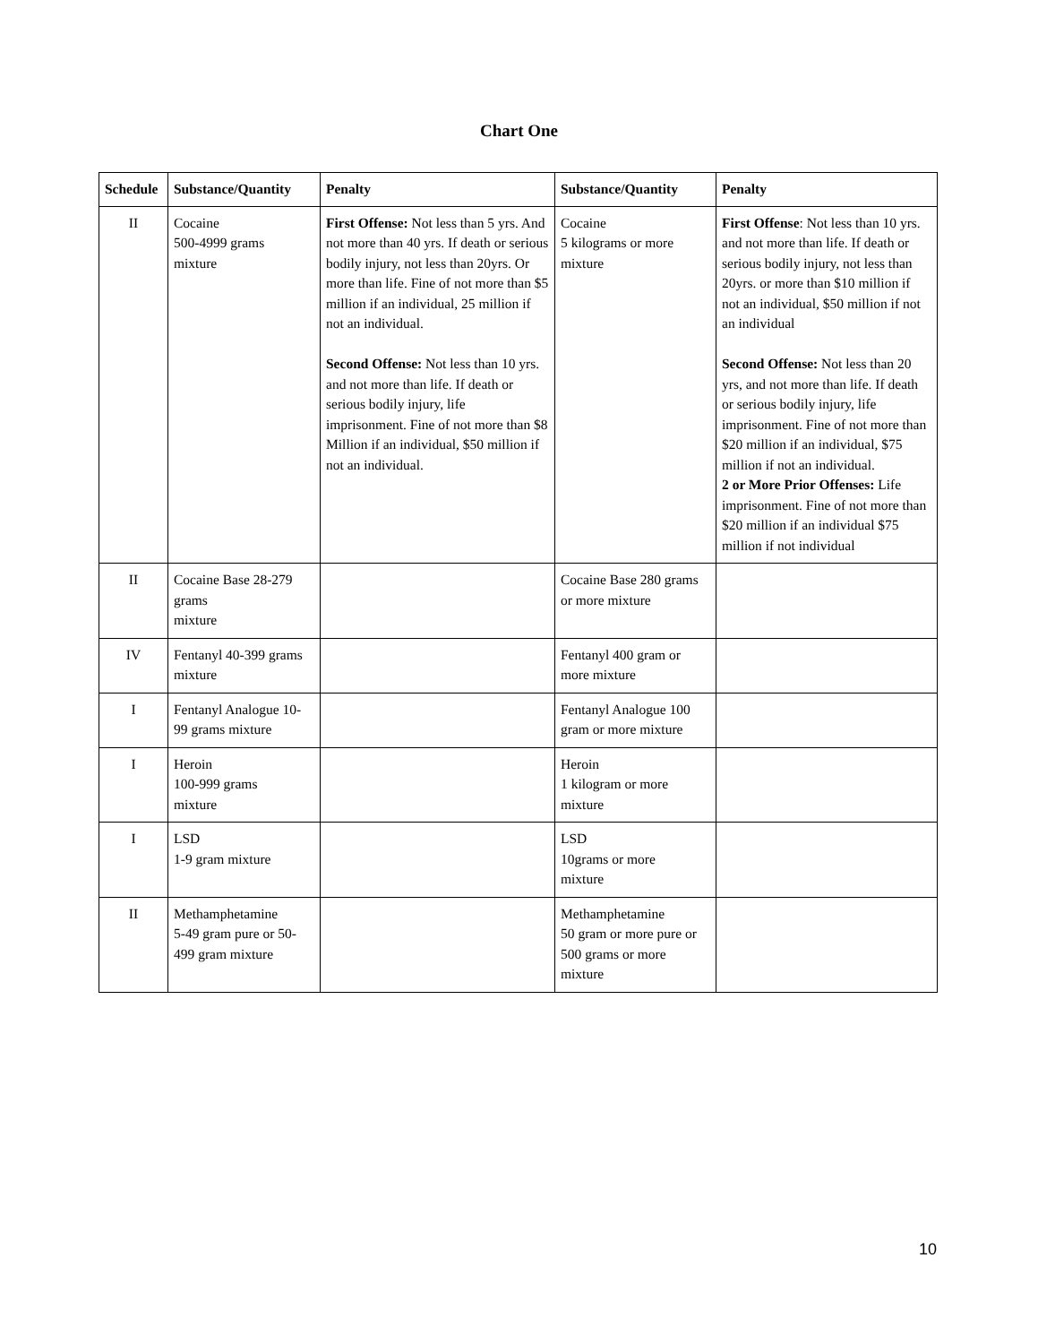Chart One
| Schedule | Substance/Quantity | Penalty | Substance/Quantity | Penalty |
| --- | --- | --- | --- | --- |
| II | Cocaine 500-4999 grams mixture | First Offense: Not less than 5 yrs. And not more than 40 yrs. If death or serious bodily injury, not less than 20yrs. Or more than life. Fine of not more than $5 million if an individual, 25 million if not an individual. Second Offense: Not less than 10 yrs. and not more than life. If death or serious bodily injury, life imprisonment. Fine of not more than $8 Million if an individual, $50 million if not an individual. | Cocaine 5 kilograms or more mixture | First Offense : Not less than 10 yrs. and not more than life. If death or serious bodily injury, not less than 20yrs. or more than $10 million if not an individual, $50 million if not an individual Second Offense: Not less than 20 yrs, and not more than life. If death or serious bodily injury, life imprisonment. Fine of not more than $20 million if an individual, $75 million if not an individual. 2 or More Prior Offenses: Life imprisonment. Fine of not more than $20 million if an individual $75 million if not individual |
| II | Cocaine Base 28-279 grams mixture | | Cocaine Base 280 grams or more mixture | |
| IV | Fentanyl 40-399 grams mixture | | Fentanyl 400 gram or more mixture | |
| I | Fentanyl Analogue 10-99 grams mixture | | Fentanyl Analogue 100 gram or more mixture | |
| I | Heroin 100-999 grams mixture | | Heroin 1 kilogram or more mixture | |
| I | LSD 1-9 gram mixture | | LSD 10grams or more mixture | |
| II | Methamphetamine 5-49 gram pure or 50-499 gram mixture | | Methamphetamine 50 gram or more pure or 500 grams or more mixture | |
10